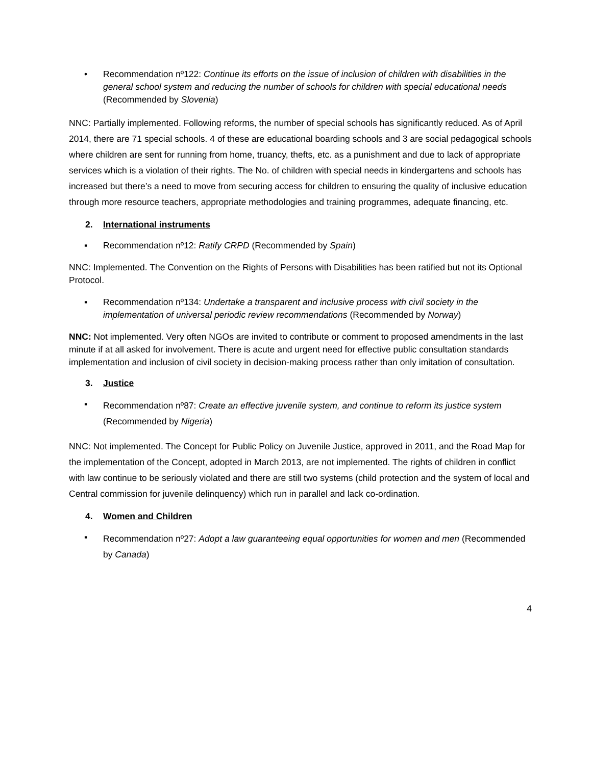• Recommendation nº122: Continue its efforts on the issue of inclusion of children with disabilities in the general school system and reducing the number of schools for children with special educational needs (Recommended by Slovenia)
NNC: Partially implemented. Following reforms, the number of special schools has significantly reduced. As of April 2014, there are 71 special schools. 4 of these are educational boarding schools and 3 are social pedagogical schools where children are sent for running from home, truancy, thefts, etc. as a punishment and due to lack of appropriate services which is a violation of their rights. The No. of children with special needs in kindergartens and schools has increased but there’s a need to move from securing access for children to ensuring the quality of inclusive education through more resource teachers, appropriate methodologies and training programmes, adequate financing, etc.
2. International instruments
▪ Recommendation nº12: Ratify CRPD (Recommended by Spain)
NNC: Implemented. The Convention on the Rights of Persons with Disabilities has been ratified but not its Optional Protocol.
▪ Recommendation nº134: Undertake a transparent and inclusive process with civil society in the implementation of universal periodic review recommendations (Recommended by Norway)
NNC: Not implemented. Very often NGOs are invited to contribute or comment to proposed amendments in the last minute if at all asked for involvement. There is acute and urgent need for effective public consultation standards implementation and inclusion of civil society in decision-making process rather than only imitation of consultation.
3. Justice
▪ Recommendation nº87: Create an effective juvenile system, and continue to reform its justice system (Recommended by Nigeria)
NNC: Not implemented. The Concept for Public Policy on Juvenile Justice, approved in 2011, and the Road Map for the implementation of the Concept, adopted in March 2013, are not implemented. The rights of children in conflict with law continue to be seriously violated and there are still two systems (child protection and the system of local and Central commission for juvenile delinquency) which run in parallel and lack co-ordination.
4. Women and Children
▪ Recommendation nº27: Adopt a law guaranteeing equal opportunities for women and men (Recommended by Canada)
4